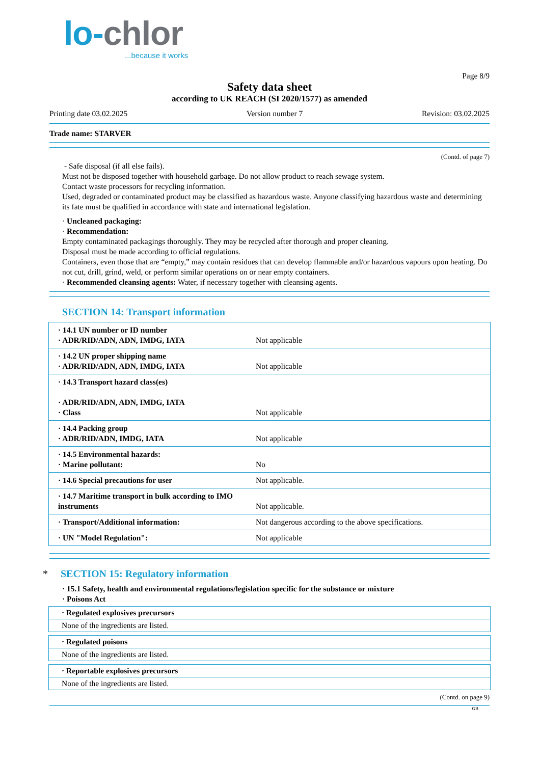lo-chlor
...because it works
Page 8/9
Safety data sheet
according to UK REACH (SI 2020/1577) as amended
Printing date 03.02.2025 Version number 7 Revision: 03.02.2025
Trade name: STARVER
(Contd. of page 7)
- Safe disposal (if all else fails).
Must not be disposed together with household garbage. Do not allow product to reach sewage system.
Contact waste processors for recycling information.
Used, degraded or contaminated product may be classified as hazardous waste. Anyone classifying hazardous waste and determining its fate must be qualified in accordance with state and international legislation.
· Uncleaned packaging:
· Recommendation:
Empty contaminated packagings thoroughly. They may be recycled after thorough and proper cleaning.
Disposal must be made according to official regulations.
Containers, even those that are “empty,” may contain residues that can develop flammable and/or hazardous vapours upon heating. Do not cut, drill, grind, weld, or perform similar operations on or near empty containers.
· Recommended cleansing agents: Water, if necessary together with cleansing agents.
SECTION 14: Transport information
| · 14.1 UN number or ID number · ADR/RID/ADN, ADN, IMDG, IATA | Not applicable |
| · 14.2 UN proper shipping name · ADR/RID/ADN, ADN, IMDG, IATA | Not applicable |
| · 14.3 Transport hazard class(es) · ADR/RID/ADN, ADN, IMDG, IATA · Class | Not applicable |
| · 14.4 Packing group · ADR/RID/ADN, IMDG, IATA | Not applicable |
| · 14.5 Environmental hazards: · Marine pollutant: | No |
| · 14.6 Special precautions for user | Not applicable. |
| · 14.7 Maritime transport in bulk according to IMO instruments | Not applicable. |
| · Transport/Additional information: | Not dangerous according to the above specifications. |
| · UN "Model Regulation": | Not applicable |
* SECTION 15: Regulatory information
· 15.1 Safety, health and environmental regulations/legislation specific for the substance or mixture
· Poisons Act
· Regulated explosives precursors
None of the ingredients are listed.
· Regulated poisons
None of the ingredients are listed.
· Reportable explosives precursors
None of the ingredients are listed.
(Contd. on page 9)
GB